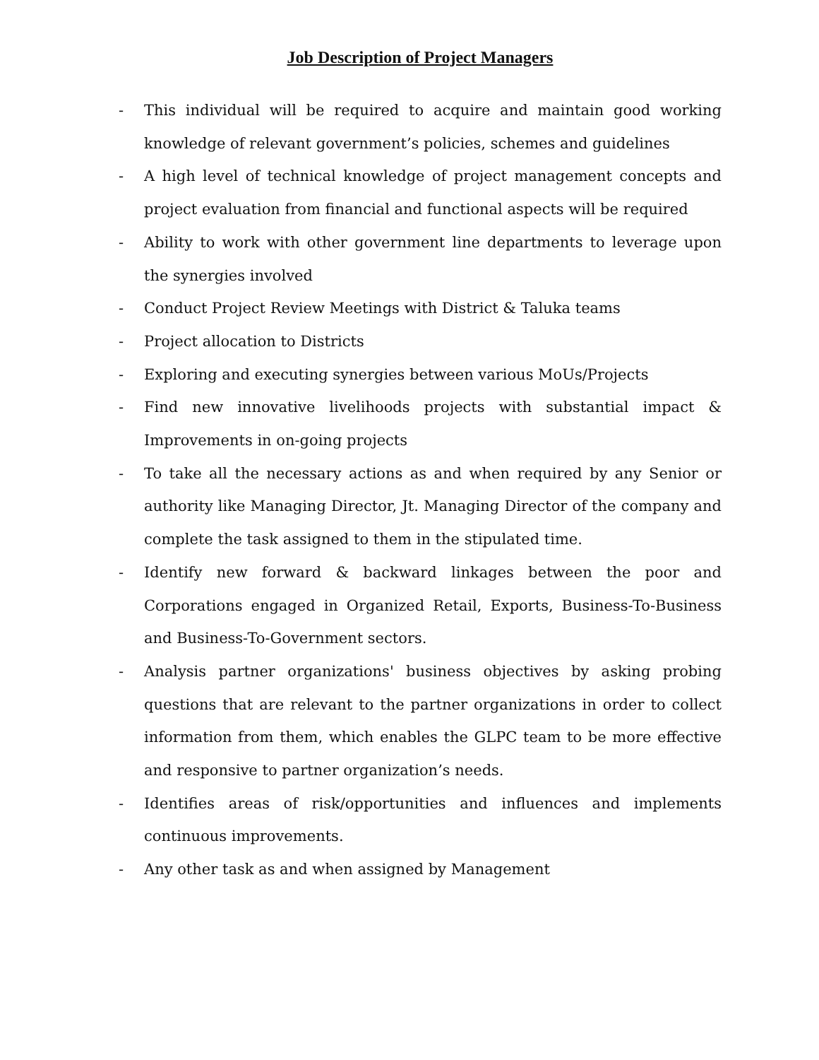Job Description of Project Managers
- This individual will be required to acquire and maintain good working knowledge of relevant government’s policies, schemes and guidelines
- A high level of technical knowledge of project management concepts and project evaluation from financial and functional aspects will be required
- Ability to work with other government line departments to leverage upon the synergies involved
- Conduct Project Review Meetings with District & Taluka teams
- Project allocation to Districts
- Exploring and executing synergies between various MoUs/Projects
- Find new innovative livelihoods projects with substantial impact & Improvements in on-going projects
- To take all the necessary actions as and when required by any Senior or authority like Managing Director, Jt. Managing Director of the company and complete the task assigned to them in the stipulated time.
- Identify new forward & backward linkages between the poor and Corporations engaged in Organized Retail, Exports, Business-To-Business and Business-To-Government sectors.
- Analysis partner organizations' business objectives by asking probing questions that are relevant to the partner organizations in order to collect information from them, which enables the GLPC team to be more effective and responsive to partner organization’s needs.
- Identifies areas of risk/opportunities and influences and implements continuous improvements.
- Any other task as and when assigned by Management